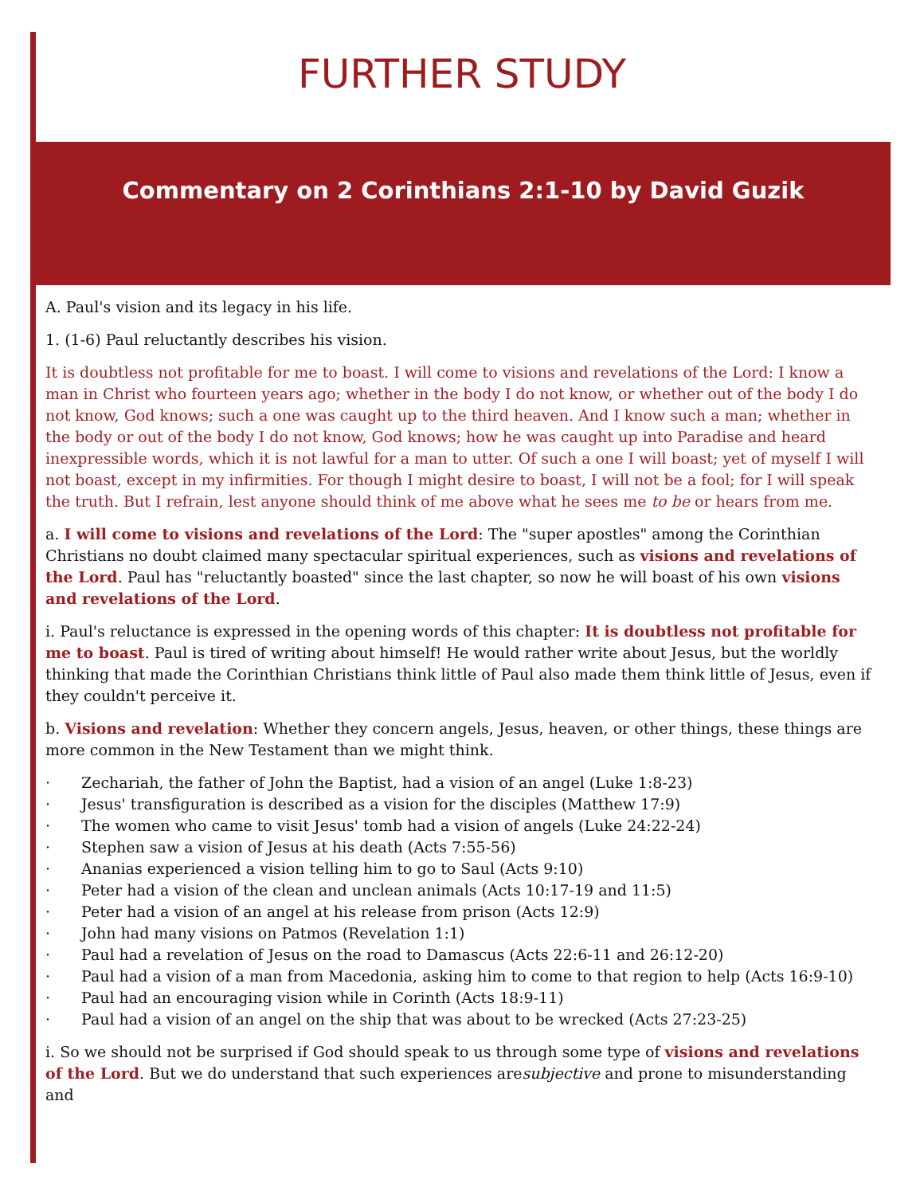FURTHER STUDY
Commentary on 2 Corinthians 2:1-10 by David Guzik
A. Paul's vision and its legacy in his life.
1. (1-6) Paul reluctantly describes his vision.
It is doubtless not profitable for me to boast. I will come to visions and revelations of the Lord: I know a man in Christ who fourteen years ago; whether in the body I do not know, or whether out of the body I do not know, God knows; such a one was caught up to the third heaven. And I know such a man; whether in the body or out of the body I do not know, God knows; how he was caught up into Paradise and heard inexpressible words, which it is not lawful for a man to utter. Of such a one I will boast; yet of myself I will not boast, except in my infirmities. For though I might desire to boast, I will not be a fool; for I will speak the truth. But I refrain, lest anyone should think of me above what he sees me to be or hears from me.
a. I will come to visions and revelations of the Lord: The "super apostles" among the Corinthian Christians no doubt claimed many spectacular spiritual experiences, such as visions and revelations of the Lord. Paul has "reluctantly boasted" since the last chapter, so now he will boast of his own visions and revelations of the Lord.
i. Paul's reluctance is expressed in the opening words of this chapter: It is doubtless not profitable for me to boast. Paul is tired of writing about himself! He would rather write about Jesus, but the worldly thinking that made the Corinthian Christians think little of Paul also made them think little of Jesus, even if they couldn't perceive it.
b. Visions and revelation: Whether they concern angels, Jesus, heaven, or other things, these things are more common in the New Testament than we might think.
· Zechariah, the father of John the Baptist, had a vision of an angel (Luke 1:8-23)
· Jesus' transfiguration is described as a vision for the disciples (Matthew 17:9)
· The women who came to visit Jesus' tomb had a vision of angels (Luke 24:22-24)
· Stephen saw a vision of Jesus at his death (Acts 7:55-56)
· Ananias experienced a vision telling him to go to Saul (Acts 9:10)
· Peter had a vision of the clean and unclean animals (Acts 10:17-19 and 11:5)
· Peter had a vision of an angel at his release from prison (Acts 12:9)
· John had many visions on Patmos (Revelation 1:1)
· Paul had a revelation of Jesus on the road to Damascus (Acts 22:6-11 and 26:12-20)
· Paul had a vision of a man from Macedonia, asking him to come to that region to help (Acts 16:9-10)
· Paul had an encouraging vision while in Corinth (Acts 18:9-11)
· Paul had a vision of an angel on the ship that was about to be wrecked (Acts 27:23-25)
i. So we should not be surprised if God should speak to us through some type of visions and revelations of the Lord. But we do understand that such experiences aresubjective and prone to misunderstanding and